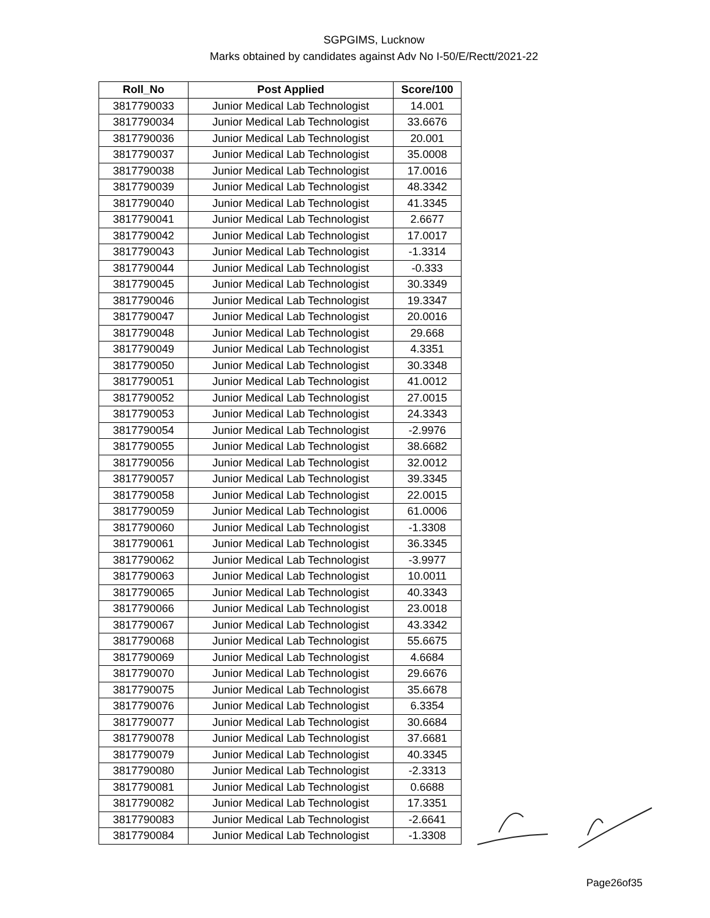SGPGIMS, Lucknow
Marks obtained by candidates against Adv No I-50/E/Rectt/2021-22
| Roll_No | Post Applied | Score/100 |
| --- | --- | --- |
| 3817790033 | Junior Medical Lab Technologist | 14.001 |
| 3817790034 | Junior Medical Lab Technologist | 33.6676 |
| 3817790036 | Junior Medical Lab Technologist | 20.001 |
| 3817790037 | Junior Medical Lab Technologist | 35.0008 |
| 3817790038 | Junior Medical Lab Technologist | 17.0016 |
| 3817790039 | Junior Medical Lab Technologist | 48.3342 |
| 3817790040 | Junior Medical Lab Technologist | 41.3345 |
| 3817790041 | Junior Medical Lab Technologist | 2.6677 |
| 3817790042 | Junior Medical Lab Technologist | 17.0017 |
| 3817790043 | Junior Medical Lab Technologist | -1.3314 |
| 3817790044 | Junior Medical Lab Technologist | -0.333 |
| 3817790045 | Junior Medical Lab Technologist | 30.3349 |
| 3817790046 | Junior Medical Lab Technologist | 19.3347 |
| 3817790047 | Junior Medical Lab Technologist | 20.0016 |
| 3817790048 | Junior Medical Lab Technologist | 29.668 |
| 3817790049 | Junior Medical Lab Technologist | 4.3351 |
| 3817790050 | Junior Medical Lab Technologist | 30.3348 |
| 3817790051 | Junior Medical Lab Technologist | 41.0012 |
| 3817790052 | Junior Medical Lab Technologist | 27.0015 |
| 3817790053 | Junior Medical Lab Technologist | 24.3343 |
| 3817790054 | Junior Medical Lab Technologist | -2.9976 |
| 3817790055 | Junior Medical Lab Technologist | 38.6682 |
| 3817790056 | Junior Medical Lab Technologist | 32.0012 |
| 3817790057 | Junior Medical Lab Technologist | 39.3345 |
| 3817790058 | Junior Medical Lab Technologist | 22.0015 |
| 3817790059 | Junior Medical Lab Technologist | 61.0006 |
| 3817790060 | Junior Medical Lab Technologist | -1.3308 |
| 3817790061 | Junior Medical Lab Technologist | 36.3345 |
| 3817790062 | Junior Medical Lab Technologist | -3.9977 |
| 3817790063 | Junior Medical Lab Technologist | 10.0011 |
| 3817790065 | Junior Medical Lab Technologist | 40.3343 |
| 3817790066 | Junior Medical Lab Technologist | 23.0018 |
| 3817790067 | Junior Medical Lab Technologist | 43.3342 |
| 3817790068 | Junior Medical Lab Technologist | 55.6675 |
| 3817790069 | Junior Medical Lab Technologist | 4.6684 |
| 3817790070 | Junior Medical Lab Technologist | 29.6676 |
| 3817790075 | Junior Medical Lab Technologist | 35.6678 |
| 3817790076 | Junior Medical Lab Technologist | 6.3354 |
| 3817790077 | Junior Medical Lab Technologist | 30.6684 |
| 3817790078 | Junior Medical Lab Technologist | 37.6681 |
| 3817790079 | Junior Medical Lab Technologist | 40.3345 |
| 3817790080 | Junior Medical Lab Technologist | -2.3313 |
| 3817790081 | Junior Medical Lab Technologist | 0.6688 |
| 3817790082 | Junior Medical Lab Technologist | 17.3351 |
| 3817790083 | Junior Medical Lab Technologist | -2.6641 |
| 3817790084 | Junior Medical Lab Technologist | -1.3308 |
Page26of35